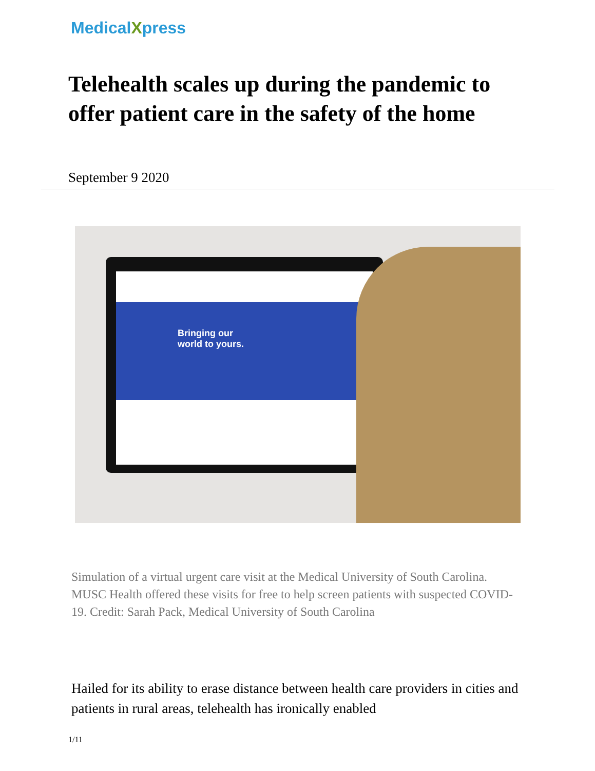MedicalXpress
Telehealth scales up during the pandemic to offer patient care in the safety of the home
September 9 2020
Bringing our
world to yours.
Simulation of a virtual urgent care visit at the Medical University of South Carolina. MUSC Health offered these visits for free to help screen patients with suspected COVID-19. Credit: Sarah Pack, Medical University of South Carolina
Hailed for its ability to erase distance between health care providers in cities and patients in rural areas, telehealth has ironically enabled
1/11